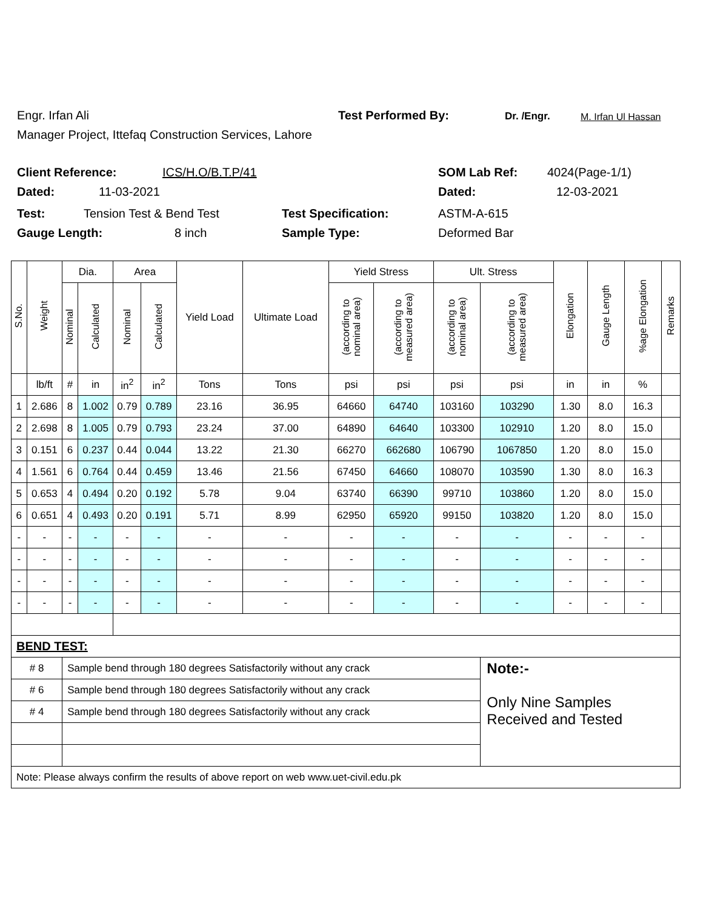Engr. Irfan Ali Test Performed By: Dr. /Engr. M. Irfan Ul Hassan
Manager Project, Ittefaq Construction Services, Lahore
Client Reference: ICS/H.O/B.T.P/41 SOM Lab Ref: 4024(Page-1/1)
Dated: 11-03-2021 Dated: 12-03-2021
Test: Tension Test & Bend Test Test Specification: ASTM-A-615
Gauge Length: 8 inch Sample Type: Deformed Bar
| S.No. | Weight | Dia. | | Area | | Yield Load | Ultimate Load | Yield Stress | | Ult. Stress | | Elongation | Gauge Length | %age Elongation | Remarks |
| --- | --- | --- | --- | --- | --- | --- | --- | --- | --- | --- | --- | --- | --- | --- | --- |
| | | Nominal | Calculated | Nominal | Calculated | | | (according to nominal area) | (according to measured area) | (according to nominal area) | (according to measured area) | | | | |
| | lb/ft | # | in | in<sup>2</sup> | in<sup>2</sup> | Tons | Tons | psi | psi | psi | psi | in | in | % | |
| 1 | 2.686 | 8 | 1.002 | 0.79 | 0.789 | 23.16 | 36.95 | 64660 | 64740 | 103160 | 103290 | 1.30 | 8.0 | 16.3 | |
| 2 | 2.698 | 8 | 1.005 | 0.79 | 0.793 | 23.24 | 37.00 | 64890 | 64640 | 103300 | 102910 | 1.20 | 8.0 | 15.0 | |
| 3 | 0.151 | 6 | 0.237 | 0.44 | 0.044 | 13.22 | 21.30 | 66270 | 662680 | 106790 | 1067850 | 1.20 | 8.0 | 15.0 | |
| 4 | 1.561 | 6 | 0.764 | 0.44 | 0.459 | 13.46 | 21.56 | 67450 | 64660 | 108070 | 103590 | 1.30 | 8.0 | 16.3 | |
| 5 | 0.653 | 4 | 0.494 | 0.20 | 0.192 | 5.78 | 9.04 | 63740 | 66390 | 99710 | 103860 | 1.20 | 8.0 | 15.0 | |
| 6 | 0.651 | 4 | 0.493 | 0.20 | 0.191 | 5.71 | 8.99 | 62950 | 65920 | 99150 | 103820 | 1.20 | 8.0 | 15.0 | |
| - | - | - | - | - | - | - | - | - | - | - | - | - | - | - | |
| - | - | - | - | - | - | - | - | - | - | - | - | - | - | - | |
| - | - | - | - | - | - | - | - | - | - | - | - | - | - | - | |
| - | - | - | - | - | - | - | - | - | - | - | - | - | - | - | |
| BEND TEST: | | | | | | | | | | | | | | | |
| # 8 | | Sample bend through 180 degrees Satisfactorily without any crack | | | | | | | | | Note:- Only Nine Samples Received and Tested | | | | |
| # 6 | | Sample bend through 180 degrees Satisfactorily without any crack | | | | | | | | | | | | | |
| # 4 | | Sample bend through 180 degrees Satisfactorily without any crack | | | | | | | | | | | | | |
| Note: Please always confirm the results of above report on web www.uet-civil.edu.pk | | | | | | | | | | | | | | | |